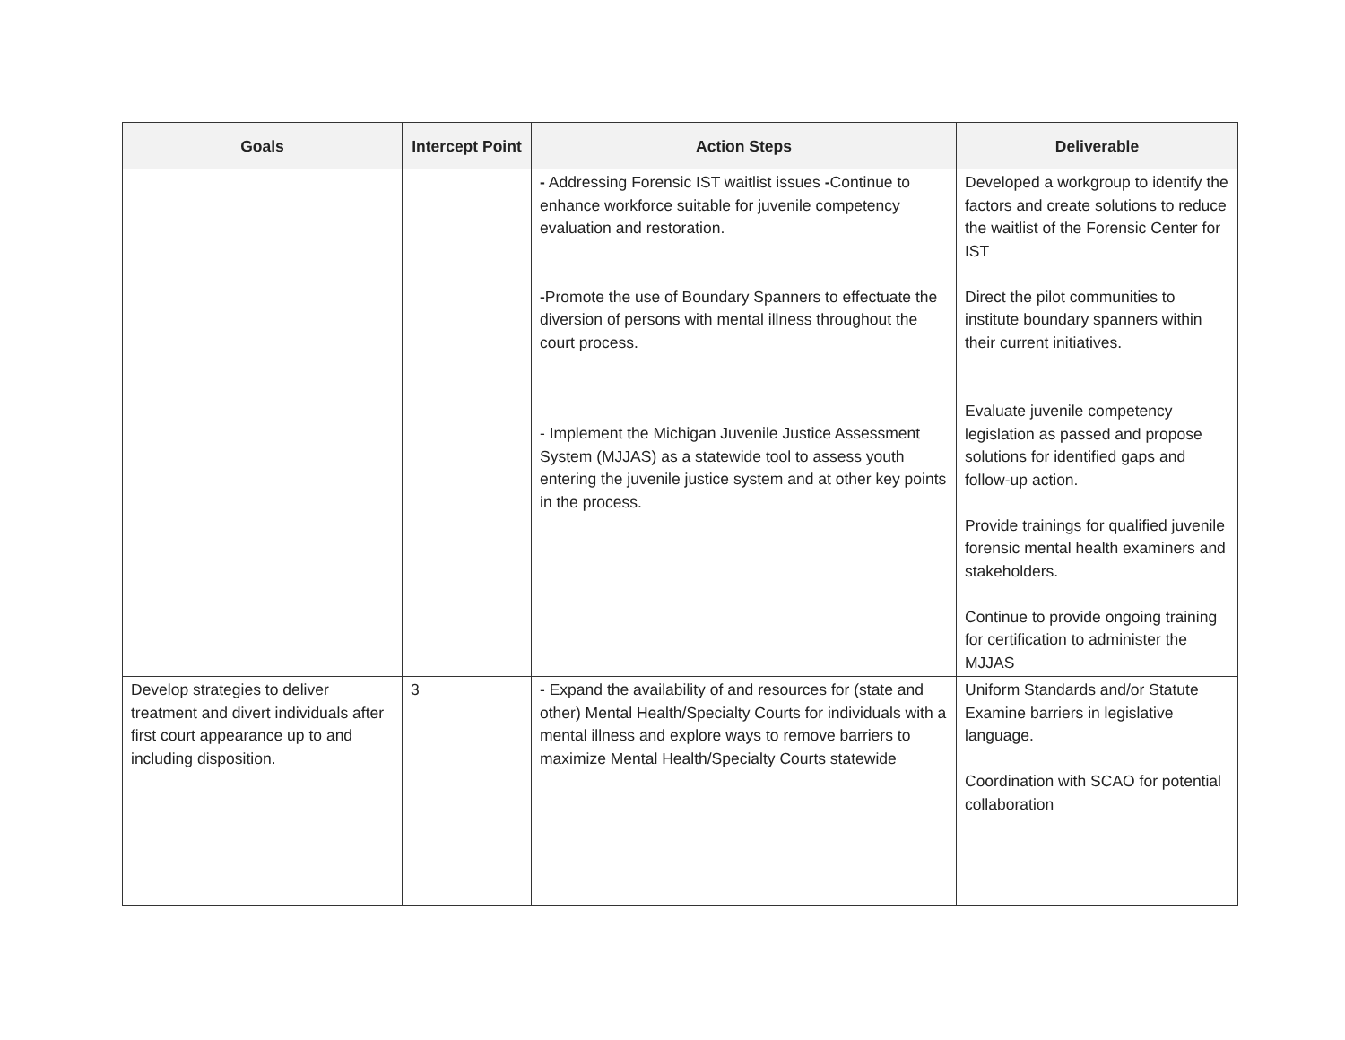| Goals | Intercept Point | Action Steps | Deliverable |
| --- | --- | --- | --- |
| | | - Addressing Forensic IST waitlist issues - Continue to enhance workforce suitable for juvenile competency evaluation and restoration. - Promote the use of Boundary Spanners to effectuate the diversion of persons with mental illness throughout the court process. - Implement the Michigan Juvenile Justice Assessment System (MJJAS) as a statewide tool to assess youth entering the juvenile justice system and at other key points in the process. | Developed a workgroup to identify the factors and create solutions to reduce the waitlist of the Forensic Center for IST Direct the pilot communities to institute boundary spanners within their current initiatives. Evaluate juvenile competency legislation as passed and propose solutions for identified gaps and follow-up action. Provide trainings for qualified juvenile forensic mental health examiners and stakeholders. Continue to provide ongoing training for certification to administer the MJJAS |
| Develop strategies to deliver treatment and divert individuals after first court appearance up to and including disposition. | 3 | - Expand the availability of and resources for (state and other) Mental Health/Specialty Courts for individuals with a mental illness and explore ways to remove barriers to maximize Mental Health/Specialty Courts statewide | Uniform Standards and/or Statute Examine barriers in legislative language. Coordination with SCAO for potential collaboration |